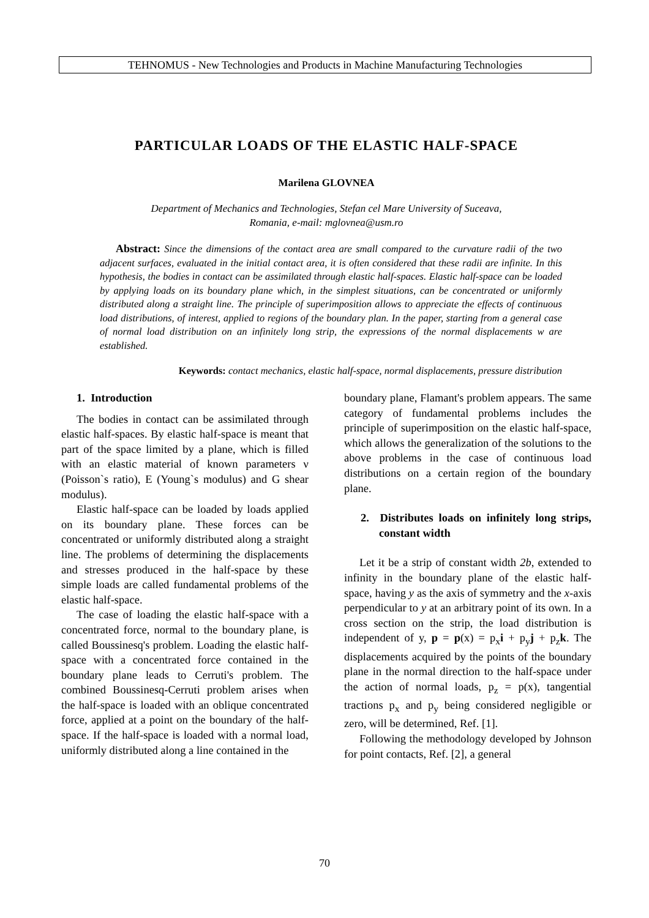TEHNOMUS - New Technologies and Products in Machine Manufacturing Technologies
PARTICULAR LOADS OF THE ELASTIC HALF-SPACE
Marilena GLOVNEA
Department of Mechanics and Technologies, Stefan cel Mare University of Suceava,
Romania, e-mail: mglovnea@usm.ro
Abstract: Since the dimensions of the contact area are small compared to the curvature radii of the two adjacent surfaces, evaluated in the initial contact area, it is often considered that these radii are infinite. In this hypothesis, the bodies in contact can be assimilated through elastic half-spaces. Elastic half-space can be loaded by applying loads on its boundary plane which, in the simplest situations, can be concentrated or uniformly distributed along a straight line. The principle of superimposition allows to appreciate the effects of continuous load distributions, of interest, applied to regions of the boundary plan. In the paper, starting from a general case of normal load distribution on an infinitely long strip, the expressions of the normal displacements w are established.
Keywords: contact mechanics, elastic half-space, normal displacements, pressure distribution
1. Introduction
The bodies in contact can be assimilated through elastic half-spaces. By elastic half-space is meant that part of the space limited by a plane, which is filled with an elastic material of known parameters ν (Poisson`s ratio), E (Young`s modulus) and G shear modulus).
Elastic half-space can be loaded by loads applied on its boundary plane. These forces can be concentrated or uniformly distributed along a straight line. The problems of determining the displacements and stresses produced in the half-space by these simple loads are called fundamental problems of the elastic half-space.
The case of loading the elastic half-space with a concentrated force, normal to the boundary plane, is called Boussinesq's problem. Loading the elastic half-space with a concentrated force contained in the boundary plane leads to Cerruti's problem. The combined Boussinesq-Cerruti problem arises when the half-space is loaded with an oblique concentrated force, applied at a point on the boundary of the half-space. If the half-space is loaded with a normal load, uniformly distributed along a line contained in the
boundary plane, Flamant's problem appears. The same category of fundamental problems includes the principle of superimposition on the elastic half-space, which allows the generalization of the solutions to the above problems in the case of continuous load distributions on a certain region of the boundary plane.
2. Distributes loads on infinitely long strips, constant width
Let it be a strip of constant width 2b, extended to infinity in the boundary plane of the elastic half-space, having y as the axis of symmetry and the x-axis perpendicular to y at an arbitrary point of its own. In a cross section on the strip, the load distribution is independent of y, p = p(x) = p<sub>x</sub>i + p<sub>y</sub>j + p<sub>z</sub>k. The displacements acquired by the points of the boundary plane in the normal direction to the half-space under the action of normal loads, p<sub>z</sub> = p(x), tangential tractions p<sub>x</sub> and p<sub>y</sub> being considered negligible or zero, will be determined, Ref. [1].
Following the methodology developed by Johnson for point contacts, Ref. [2], a general
70